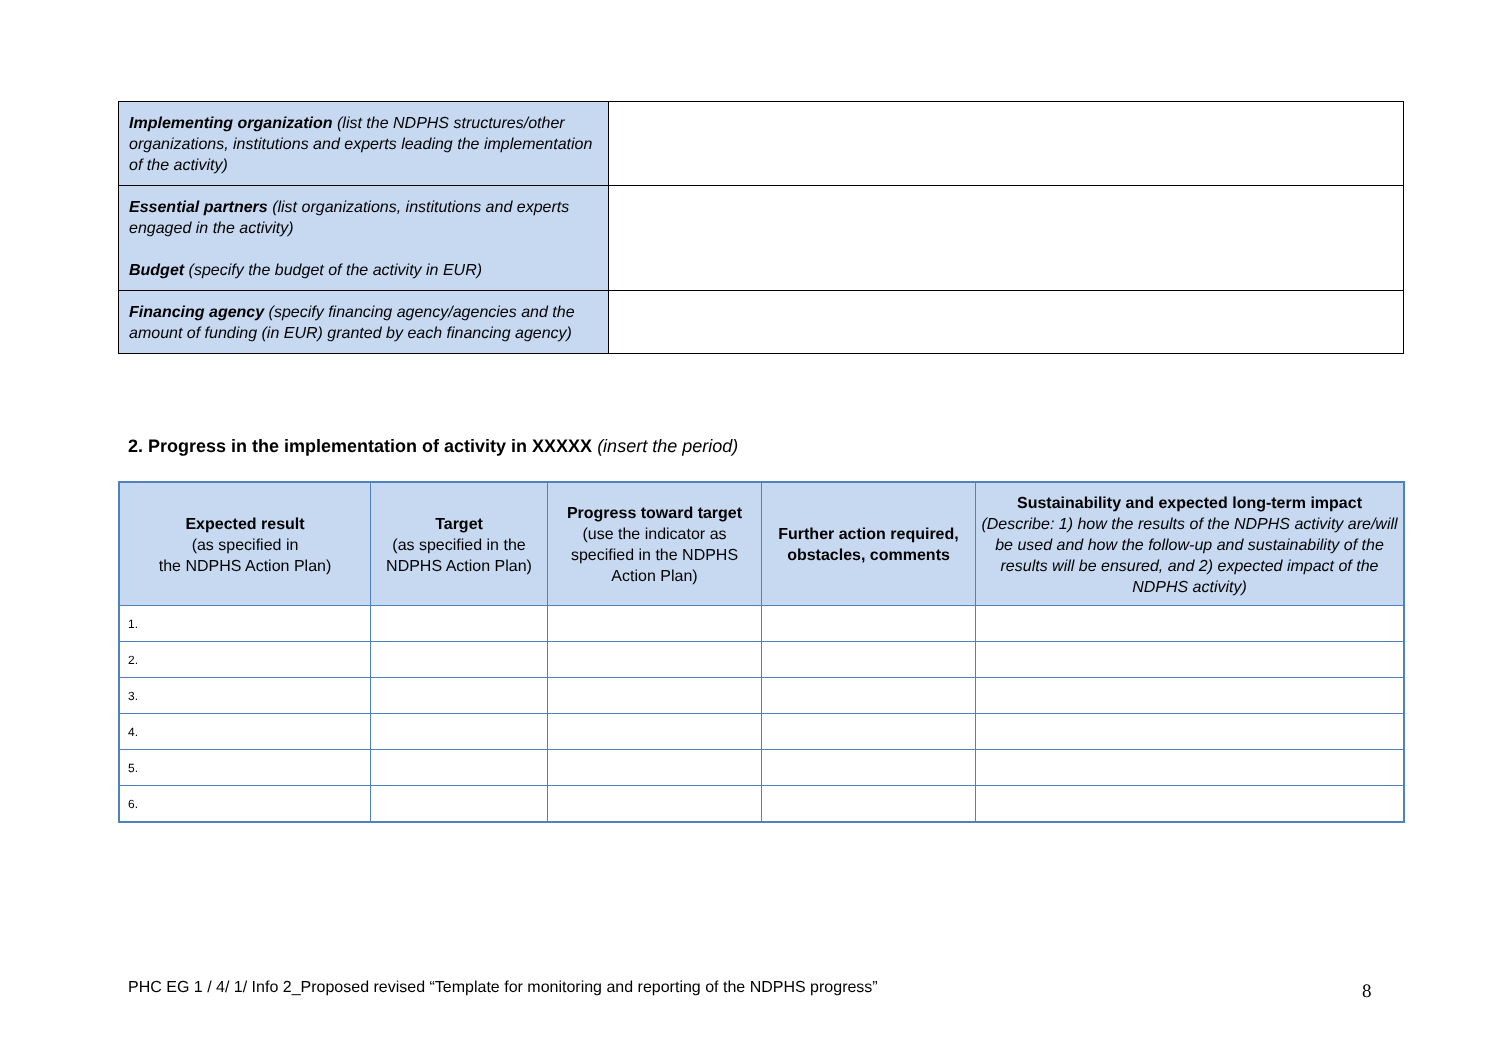| Implementing organization (list the NDPHS structures/other organizations, institutions and experts leading the implementation of the activity) | |
| Essential partners (list organizations, institutions and experts engaged in the activity) Budget (specify the budget of the activity in EUR) | |
| Financing agency (specify financing agency/agencies and the amount of funding (in EUR) granted by each financing agency) | |
2. Progress in the implementation of activity in XXXXX (insert the period)
| Expected result (as specified in the NDPHS Action Plan) | Target (as specified in the NDPHS Action Plan) | Progress toward target (use the indicator as specified in the NDPHS Action Plan) | Further action required, obstacles, comments | Sustainability and expected long-term impact (Describe: 1) how the results of the NDPHS activity are/will be used and how the follow-up and sustainability of the results will be ensured, and 2) expected impact of the NDPHS activity) |
| --- | --- | --- | --- | --- |
| 1. | | | | |
| 2. | | | | |
| 3. | | | | |
| 4. | | | | |
| 5. | | | | |
| 6. | | | | |
PHC EG 1 / 4/ 1/ Info 2_Proposed revised “Template for monitoring and reporting of the NDPHS progress”
8